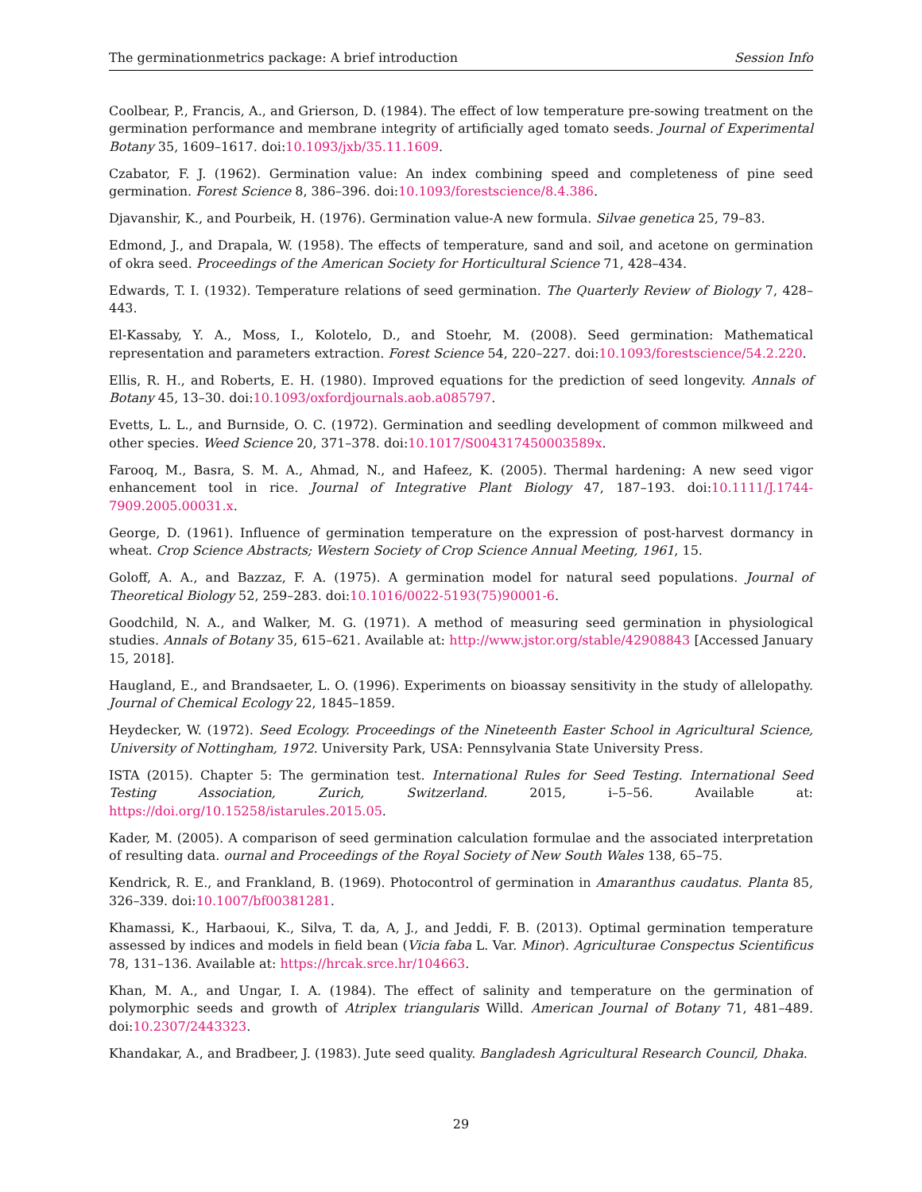The germinationmetrics package: A brief introduction Session Info
Coolbear, P., Francis, A., and Grierson, D. (1984). The effect of low temperature pre-sowing treatment on the germination performance and membrane integrity of artificially aged tomato seeds. Journal of Experimental Botany 35, 1609–1617. doi:10.1093/jxb/35.11.1609.
Czabator, F. J. (1962). Germination value: An index combining speed and completeness of pine seed germination. Forest Science 8, 386–396. doi:10.1093/forestscience/8.4.386.
Djavanshir, K., and Pourbeik, H. (1976). Germination value-A new formula. Silvae genetica 25, 79–83.
Edmond, J., and Drapala, W. (1958). The effects of temperature, sand and soil, and acetone on germination of okra seed. Proceedings of the American Society for Horticultural Science 71, 428–434.
Edwards, T. I. (1932). Temperature relations of seed germination. The Quarterly Review of Biology 7, 428–443.
El-Kassaby, Y. A., Moss, I., Kolotelo, D., and Stoehr, M. (2008). Seed germination: Mathematical representation and parameters extraction. Forest Science 54, 220–227. doi:10.1093/forestscience/54.2.220.
Ellis, R. H., and Roberts, E. H. (1980). Improved equations for the prediction of seed longevity. Annals of Botany 45, 13–30. doi:10.1093/oxfordjournals.aob.a085797.
Evetts, L. L., and Burnside, O. C. (1972). Germination and seedling development of common milkweed and other species. Weed Science 20, 371–378. doi:10.1017/S004317450003589x.
Farooq, M., Basra, S. M. A., Ahmad, N., and Hafeez, K. (2005). Thermal hardening: A new seed vigor enhancement tool in rice. Journal of Integrative Plant Biology 47, 187–193. doi:10.1111/J.1744-7909.2005.00031.x.
George, D. (1961). Influence of germination temperature on the expression of post-harvest dormancy in wheat. Crop Science Abstracts; Western Society of Crop Science Annual Meeting, 1961, 15.
Goloff, A. A., and Bazzaz, F. A. (1975). A germination model for natural seed populations. Journal of Theoretical Biology 52, 259–283. doi:10.1016/0022-5193(75)90001-6.
Goodchild, N. A., and Walker, M. G. (1971). A method of measuring seed germination in physiological studies. Annals of Botany 35, 615–621. Available at: http://www.jstor.org/stable/42908843 [Accessed January 15, 2018].
Haugland, E., and Brandsaeter, L. O. (1996). Experiments on bioassay sensitivity in the study of allelopathy. Journal of Chemical Ecology 22, 1845–1859.
Heydecker, W. (1972). Seed Ecology. Proceedings of the Nineteenth Easter School in Agricultural Science, University of Nottingham, 1972. University Park, USA: Pennsylvania State University Press.
ISTA (2015). Chapter 5: The germination test. International Rules for Seed Testing. International Seed Testing Association, Zurich, Switzerland. 2015, i–5–56. Available at: https://doi.org/10.15258/istarules.2015.05.
Kader, M. (2005). A comparison of seed germination calculation formulae and the associated interpretation of resulting data. ournal and Proceedings of the Royal Society of New South Wales 138, 65–75.
Kendrick, R. E., and Frankland, B. (1969). Photocontrol of germination in Amaranthus caudatus. Planta 85, 326–339. doi:10.1007/bf00381281.
Khamassi, K., Harbaoui, K., Silva, T. da, A, J., and Jeddi, F. B. (2013). Optimal germination temperature assessed by indices and models in field bean (Vicia faba L. Var. Minor). Agriculturae Conspectus Scientificus 78, 131–136. Available at: https://hrcak.srce.hr/104663.
Khan, M. A., and Ungar, I. A. (1984). The effect of salinity and temperature on the germination of polymorphic seeds and growth of Atriplex triangularis Willd. American Journal of Botany 71, 481–489. doi:10.2307/2443323.
Khandakar, A., and Bradbeer, J. (1983). Jute seed quality. Bangladesh Agricultural Research Council, Dhaka.
29